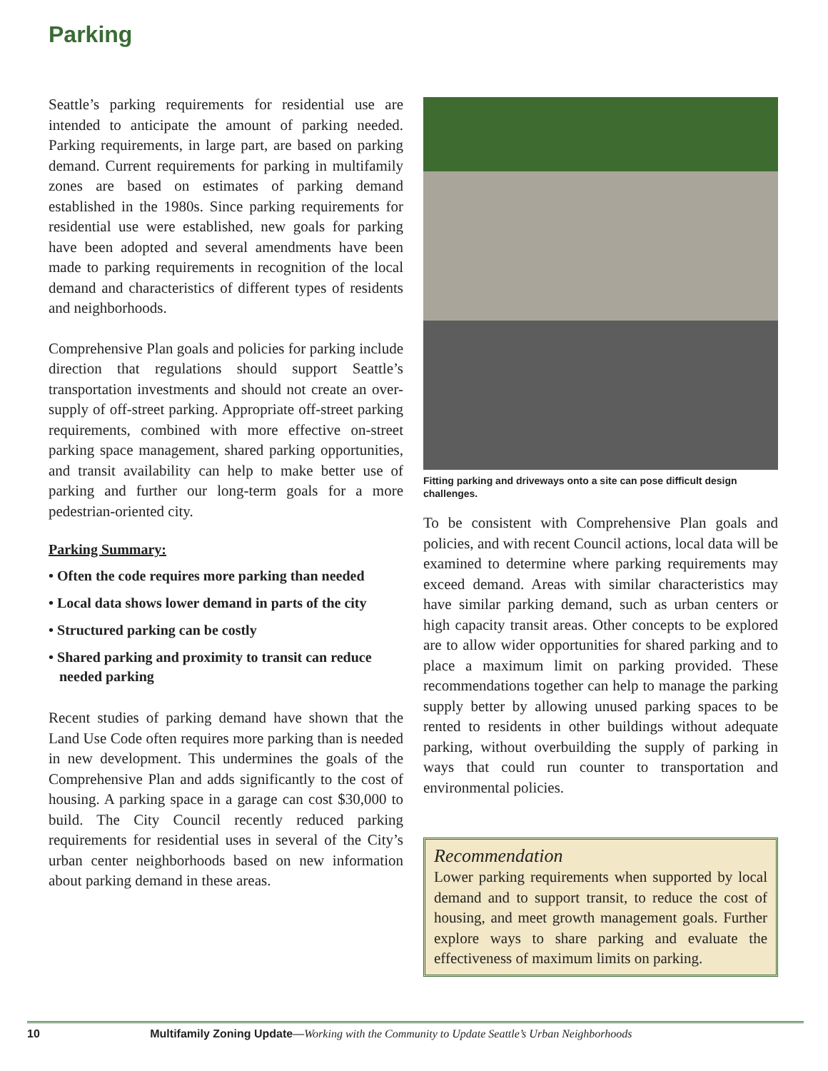Parking
Seattle’s parking requirements for residential use are intended to anticipate the amount of parking needed. Parking requirements, in large part, are based on parking demand. Current requirements for parking in multifamily zones are based on estimates of parking demand established in the 1980s. Since parking requirements for residential use were established, new goals for parking have been adopted and several amendments have been made to parking requirements in recognition of the local demand and characteristics of different types of residents and neighborhoods.
Comprehensive Plan goals and policies for parking include direction that regulations should support Seattle’s transportation investments and should not create an over-supply of off-street parking. Appropriate off-street parking requirements, combined with more effective on-street parking space management, shared parking opportunities, and transit availability can help to make better use of parking and further our long-term goals for a more pedestrian-oriented city.
Parking Summary:
• Often the code requires more parking than needed
• Local data shows lower demand in parts of the city
• Structured parking can be costly
• Shared parking and proximity to transit can reduce needed parking
Recent studies of parking demand have shown that the Land Use Code often requires more parking than is needed in new development. This undermines the goals of the Comprehensive Plan and adds significantly to the cost of housing. A parking space in a garage can cost $30,000 to build. The City Council recently reduced parking requirements for residential uses in several of the City’s urban center neighborhoods based on new information about parking demand in these areas.
Fitting parking and driveways onto a site can pose difficult design challenges.
To be consistent with Comprehensive Plan goals and policies, and with recent Council actions, local data will be examined to determine where parking requirements may exceed demand. Areas with similar characteristics may have similar parking demand, such as urban centers or high capacity transit areas. Other concepts to be explored are to allow wider opportunities for shared parking and to place a maximum limit on parking provided. These recommendations together can help to manage the parking supply better by allowing unused parking spaces to be rented to residents in other buildings without adequate parking, without overbuilding the supply of parking in ways that could run counter to transportation and environmental policies.
Recommendation
Lower parking requirements when supported by local demand and to support transit, to reduce the cost of housing, and meet growth management goals. Further explore ways to share parking and evaluate the effectiveness of maximum limits on parking.
10 Multifamily Zoning Update —Working with the Community to Update Seattle’s Urban Neighborhoods